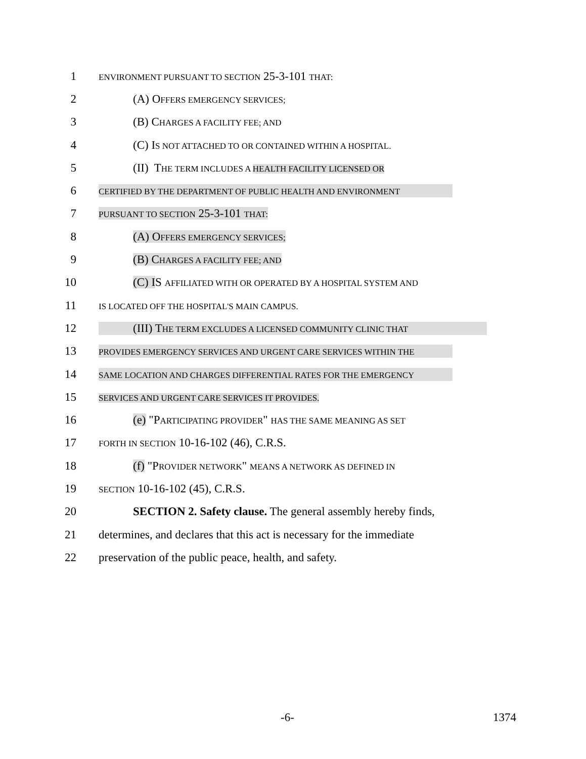1 ENVIRONMENT PURSUANT TO SECTION 25-3-101 THAT:
2 (A) OFFERS EMERGENCY SERVICES;
3 (B) CHARGES A FACILITY FEE; AND
4 (C) IS NOT ATTACHED TO OR CONTAINED WITHIN A HOSPITAL.
5 (II) THE TERM INCLUDES A HEALTH FACILITY LICENSED OR
6 CERTIFIED BY THE DEPARTMENT OF PUBLIC HEALTH AND ENVIRONMENT
7 PURSUANT TO SECTION 25-3-101 THAT:
8 (A) OFFERS EMERGENCY SERVICES;
9 (B) CHARGES A FACILITY FEE; AND
10 (C) IS AFFILIATED WITH OR OPERATED BY A HOSPITAL SYSTEM AND
11 IS LOCATED OFF THE HOSPITAL'S MAIN CAMPUS.
12 (III) THE TERM EXCLUDES A LICENSED COMMUNITY CLINIC THAT
13 PROVIDES EMERGENCY SERVICES AND URGENT CARE SERVICES WITHIN THE
14 SAME LOCATION AND CHARGES DIFFERENTIAL RATES FOR THE EMERGENCY
15 SERVICES AND URGENT CARE SERVICES IT PROVIDES.
16 (e) "PARTICIPATING PROVIDER" HAS THE SAME MEANING AS SET
17 FORTH IN SECTION 10-16-102 (46), C.R.S.
18 (f) "PROVIDER NETWORK" MEANS A NETWORK AS DEFINED IN
19 SECTION 10-16-102 (45), C.R.S.
20 SECTION 2. Safety clause. The general assembly hereby finds,
21 determines, and declares that this act is necessary for the immediate
22 preservation of the public peace, health, and safety.
-6- 1374